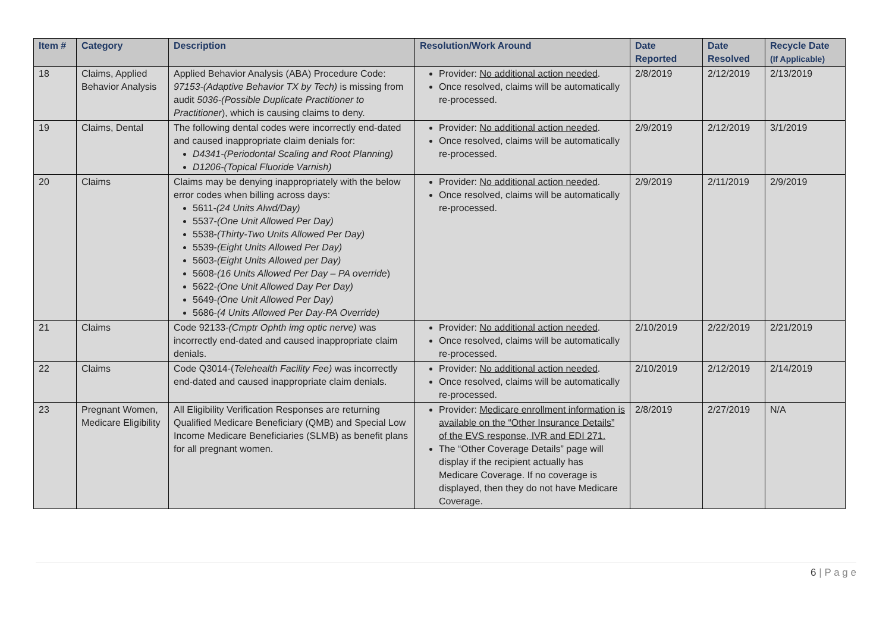| Item # | Category | Description | Resolution/Work Around | Date Reported | Date Resolved | Recycle Date (If Applicable) |
| --- | --- | --- | --- | --- | --- | --- |
| 18 | Claims, Applied Behavior Analysis | Applied Behavior Analysis (ABA) Procedure Code: 97153-(Adaptive Behavior TX by Tech) is missing from audit 5036-(Possible Duplicate Practitioner to Practitioner ), which is causing claims to deny. | Provider: No additional action needed . Once resolved, claims will be automatically re-processed. | 2/8/2019 | 2/12/2019 | 2/13/2019 |
| 19 | Claims, Dental | The following dental codes were incorrectly end-dated and caused inappropriate claim denials for: D4341-(Periodontal Scaling and Root Planning) D1206-(Topical Fluoride Varnish) | Provider: No additional action needed . Once resolved, claims will be automatically re-processed. | 2/9/2019 | 2/12/2019 | 3/1/2019 |
| 20 | Claims | Claims may be denying inappropriately with the below error codes when billing across days: 5611- (24 Units Alwd/Day) 5537- (One Unit Allowed Per Day) 5538- (Thirty-Two Units Allowed Per Day) 5539- (Eight Units Allowed Per Day) 5603- (Eight Units Allowed per Day) 5608- (16 Units Allowed Per Day – PA override ) 5622- (One Unit Allowed Day Per Day) 5649- (One Unit Allowed Per Day) 5686- (4 Units Allowed Per Day-PA Override) | Provider: No additional action needed . Once resolved, claims will be automatically re-processed. | 2/9/2019 | 2/11/2019 | 2/9/2019 |
| 21 | Claims | Code 92133- (Cmptr Ophth img optic nerve) was incorrectly end-dated and caused inappropriate claim denials. | Provider: No additional action needed . Once resolved, claims will be automatically re-processed. | 2/10/2019 | 2/22/2019 | 2/21/2019 |
| 22 | Claims | Code Q3014-( Telehealth Facility Fee) was incorrectly end-dated and caused inappropriate claim denials. | Provider: No additional action needed . Once resolved, claims will be automatically re-processed. | 2/10/2019 | 2/12/2019 | 2/14/2019 |
| 23 | Pregnant Women, Medicare Eligibility | All Eligibility Verification Responses are returning Qualified Medicare Beneficiary (QMB) and Special Low Income Medicare Beneficiaries (SLMB) as benefit plans for all pregnant women. | Provider: Medicare enrollment information is available on the “Other Insurance Details” of the EVS response, IVR and EDI 271. The “Other Coverage Details” page will display if the recipient actually has Medicare Coverage. If no coverage is displayed, then they do not have Medicare Coverage. | 2/8/2019 | 2/27/2019 | N/A |
6 | P a g e